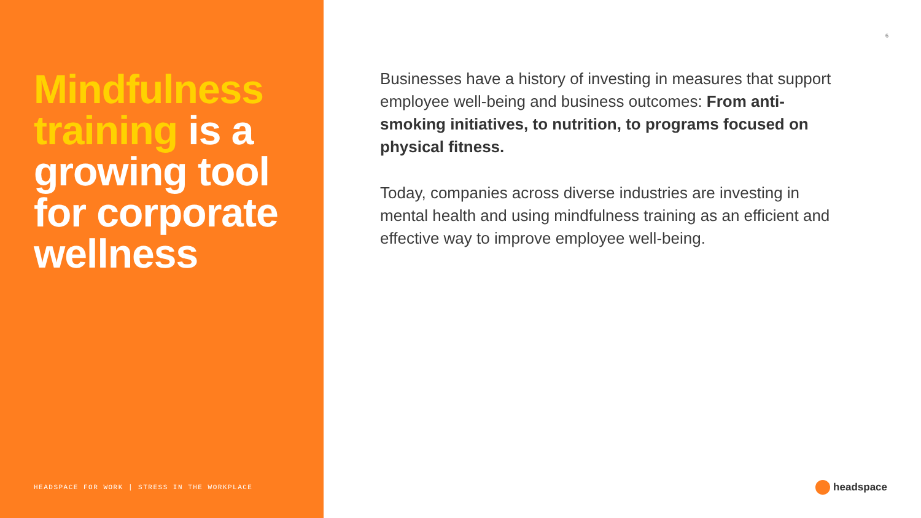Mindfulness training is a growing tool for corporate wellness
HEADSPACE FOR WORK | STRESS IN THE WORKPLACE
6
Businesses have a history of investing in measures that support employee well-being and business outcomes: From anti-smoking initiatives, to nutrition, to programs focused on physical fitness.
Today, companies across diverse industries are investing in mental health and using mindfulness training as an efficient and effective way to improve employee well-being.
headspace